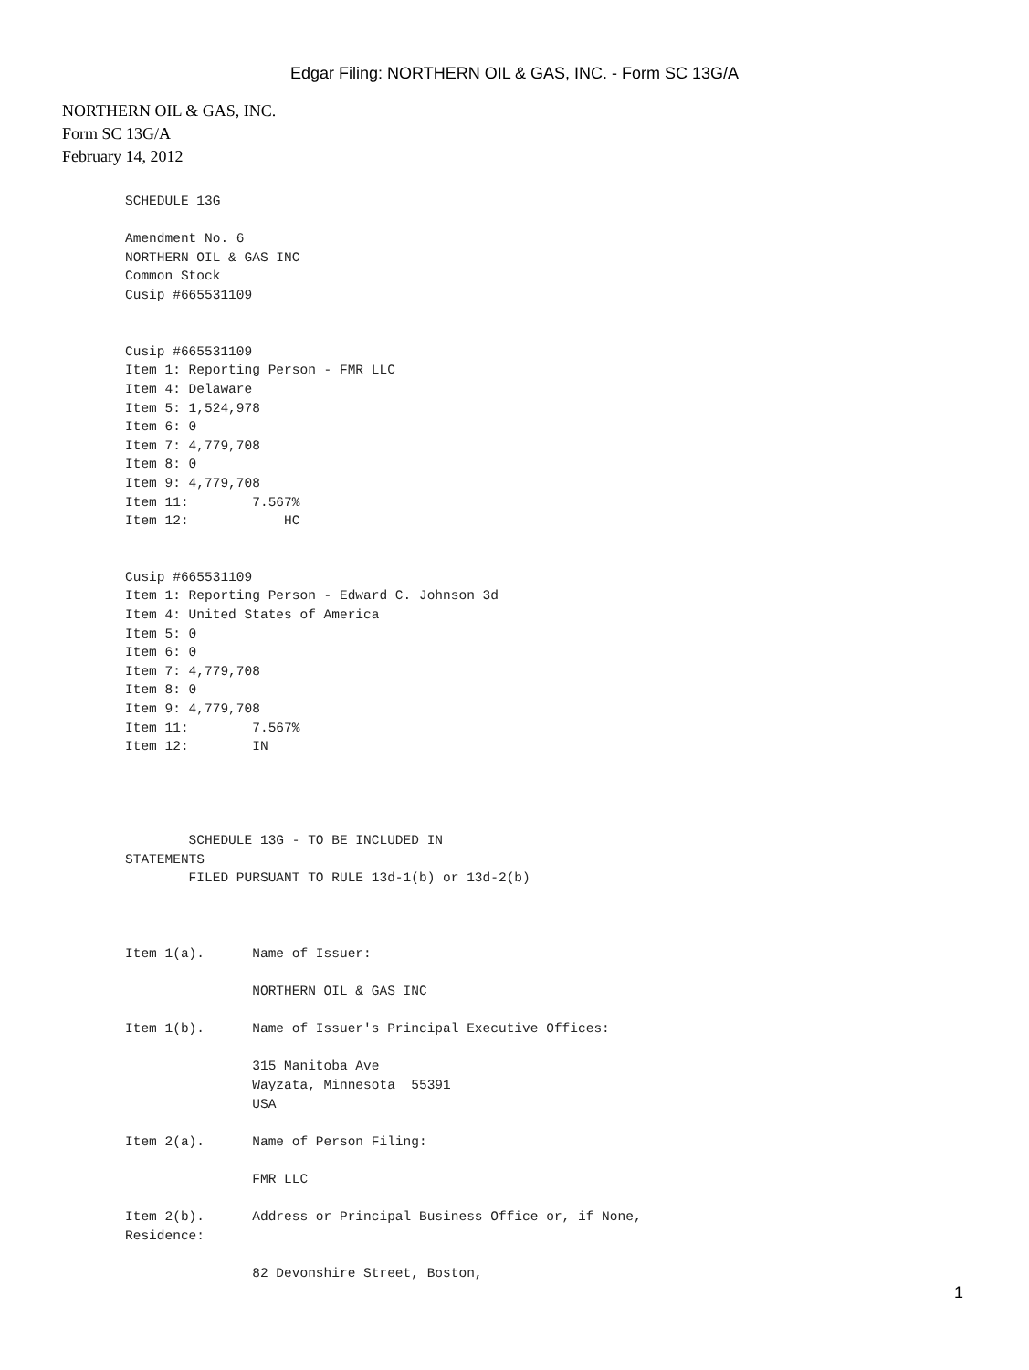Edgar Filing: NORTHERN OIL & GAS, INC. - Form SC 13G/A
NORTHERN OIL & GAS, INC.
Form SC 13G/A
February 14, 2012
SCHEDULE 13G

Amendment No. 6
NORTHERN OIL & GAS INC
Common Stock
Cusip #665531109


Cusip #665531109
Item 1: Reporting Person - FMR LLC
Item 4: Delaware
Item 5: 1,524,978
Item 6: 0
Item 7: 4,779,708
Item 8: 0
Item 9: 4,779,708
Item 11:        7.567%
Item 12:            HC


Cusip #665531109
Item 1: Reporting Person - Edward C. Johnson 3d
Item 4: United States of America
Item 5: 0
Item 6: 0
Item 7: 4,779,708
Item 8: 0
Item 9: 4,779,708
Item 11:        7.567%
Item 12:        IN




        SCHEDULE 13G - TO BE INCLUDED IN
STATEMENTS
        FILED PURSUANT TO RULE 13d-1(b) or 13d-2(b)



Item 1(a).      Name of Issuer:

                NORTHERN OIL & GAS INC

Item 1(b).      Name of Issuer's Principal Executive Offices:

                315 Manitoba Ave
                Wayzata, Minnesota  55391
                USA

Item 2(a).      Name of Person Filing:

                FMR LLC

Item 2(b).      Address or Principal Business Office or, if None,
Residence:

                82 Devonshire Street, Boston,
1